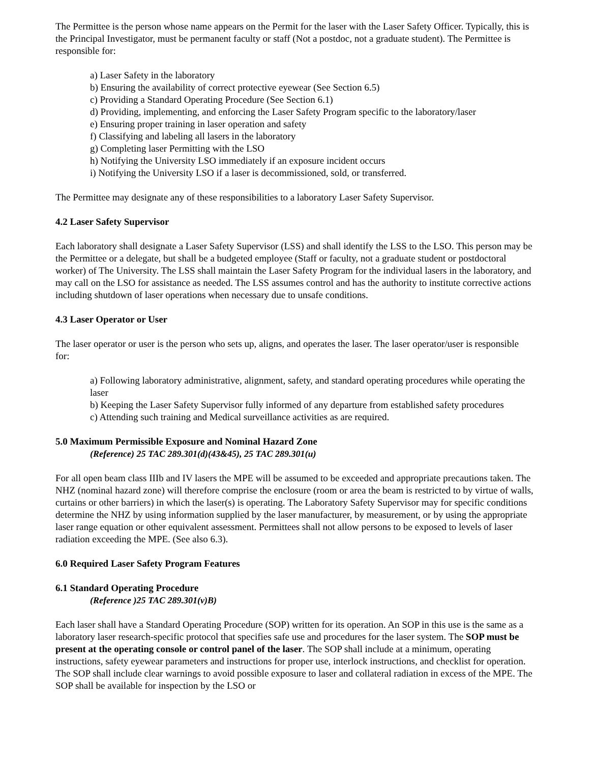The Permittee is the person whose name appears on the Permit for the laser with the Laser Safety Officer. Typically, this is the Principal Investigator, must be permanent faculty or staff (Not a postdoc, not a graduate student). The Permittee is responsible for:
a) Laser Safety in the laboratory
b) Ensuring the availability of correct protective eyewear (See Section 6.5)
c) Providing a Standard Operating Procedure (See Section 6.1)
d) Providing, implementing, and enforcing the Laser Safety Program specific to the laboratory/laser
e) Ensuring proper training in laser operation and safety
f) Classifying and labeling all lasers in the laboratory
g) Completing laser Permitting with the LSO
h) Notifying the University LSO immediately if an exposure incident occurs
i) Notifying the University LSO if a laser is decommissioned, sold, or transferred.
The Permittee may designate any of these responsibilities to a laboratory Laser Safety Supervisor.
4.2 Laser Safety Supervisor
Each laboratory shall designate a Laser Safety Supervisor (LSS) and shall identify the LSS to the LSO. This person may be the Permittee or a delegate, but shall be a budgeted employee (Staff or faculty, not a graduate student or postdoctoral worker) of The University. The LSS shall maintain the Laser Safety Program for the individual lasers in the laboratory, and may call on the LSO for assistance as needed. The LSS assumes control and has the authority to institute corrective actions including shutdown of laser operations when necessary due to unsafe conditions.
4.3 Laser Operator or User
The laser operator or user is the person who sets up, aligns, and operates the laser. The laser operator/user is responsible for:
a) Following laboratory administrative, alignment, safety, and standard operating procedures while operating the laser
b) Keeping the Laser Safety Supervisor fully informed of any departure from established safety procedures
c) Attending such training and Medical surveillance activities as are required.
5.0 Maximum Permissible Exposure and Nominal Hazard Zone
(Reference) 25 TAC 289.301(d)(43&45), 25 TAC 289.301(u)
For all open beam class IIIb and IV lasers the MPE will be assumed to be exceeded and appropriate precautions taken. The NHZ (nominal hazard zone) will therefore comprise the enclosure (room or area the beam is restricted to by virtue of walls, curtains or other barriers) in which the laser(s) is operating. The Laboratory Safety Supervisor may for specific conditions determine the NHZ by using information supplied by the laser manufacturer, by measurement, or by using the appropriate laser range equation or other equivalent assessment. Permittees shall not allow persons to be exposed to levels of laser radiation exceeding the MPE. (See also 6.3).
6.0 Required Laser Safety Program Features
6.1 Standard Operating Procedure
(Reference )25 TAC 289.301(v)B)
Each laser shall have a Standard Operating Procedure (SOP) written for its operation. An SOP in this use is the same as a laboratory laser research-specific protocol that specifies safe use and procedures for the laser system. The SOP must be present at the operating console or control panel of the laser. The SOP shall include at a minimum, operating instructions, safety eyewear parameters and instructions for proper use, interlock instructions, and checklist for operation. The SOP shall include clear warnings to avoid possible exposure to laser and collateral radiation in excess of the MPE. The SOP shall be available for inspection by the LSO or